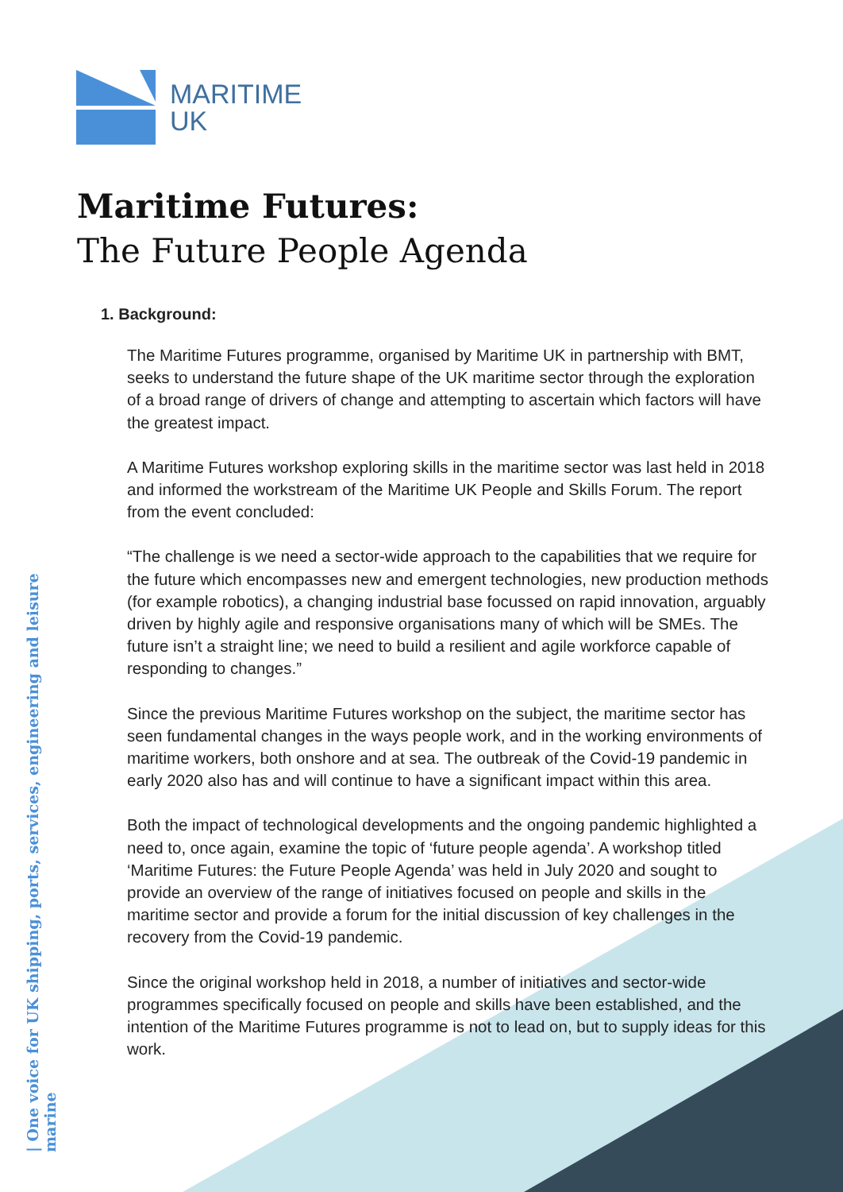MARITIME
UK
| One voice for UK shipping, ports, services, engineering and leisure marine
Maritime Futures:
The Future People Agenda
1. Background:
The Maritime Futures programme, organised by Maritime UK in partnership with BMT, seeks to understand the future shape of the UK maritime sector through the exploration of a broad range of drivers of change and attempting to ascertain which factors will have the greatest impact.
A Maritime Futures workshop exploring skills in the maritime sector was last held in 2018 and informed the workstream of the Maritime UK People and Skills Forum. The report from the event concluded:
“The challenge is we need a sector-wide approach to the capabilities that we require for the future which encompasses new and emergent technologies, new production methods (for example robotics), a changing industrial base focussed on rapid innovation, arguably driven by highly agile and responsive organisations many of which will be SMEs. The future isn’t a straight line; we need to build a resilient and agile workforce capable of responding to changes.”
Since the previous Maritime Futures workshop on the subject, the maritime sector has seen fundamental changes in the ways people work, and in the working environments of maritime workers, both onshore and at sea. The outbreak of the Covid-19 pandemic in early 2020 also has and will continue to have a significant impact within this area.
Both the impact of technological developments and the ongoing pandemic highlighted a need to, once again, examine the topic of ‘future people agenda’. A workshop titled ‘Maritime Futures: the Future People Agenda’ was held in July 2020 and sought to provide an overview of the range of initiatives focused on people and skills in the maritime sector and provide a forum for the initial discussion of key challenges in the recovery from the Covid-19 pandemic.
Since the original workshop held in 2018, a number of initiatives and sector-wide programmes specifically focused on people and skills have been established, and the intention of the Maritime Futures programme is not to lead on, but to supply ideas for this work.